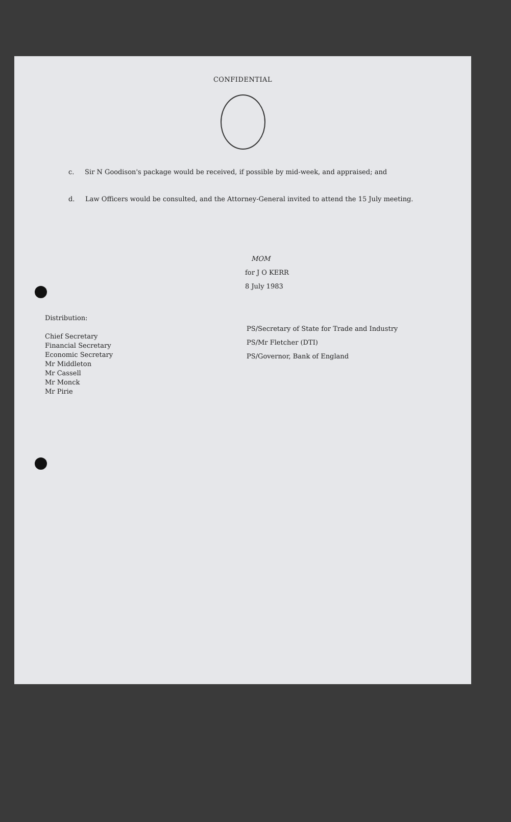CONFIDENTIAL
c. Sir N Goodison's package would be received, if possible by mid-week, and appraised; and
d. Law Officers would be consulted, and the Attorney-General invited to attend the 15 July meeting.
MOM
for J O KERR
8 July 1983
Distribution:
Chief Secretary
Financial Secretary
Economic Secretary
Mr Middleton
Mr Cassell
Mr Monck
Mr Pirie
PS/Secretary of State for Trade and Industry
PS/Mr Fletcher (DTI)
PS/Governor, Bank of England